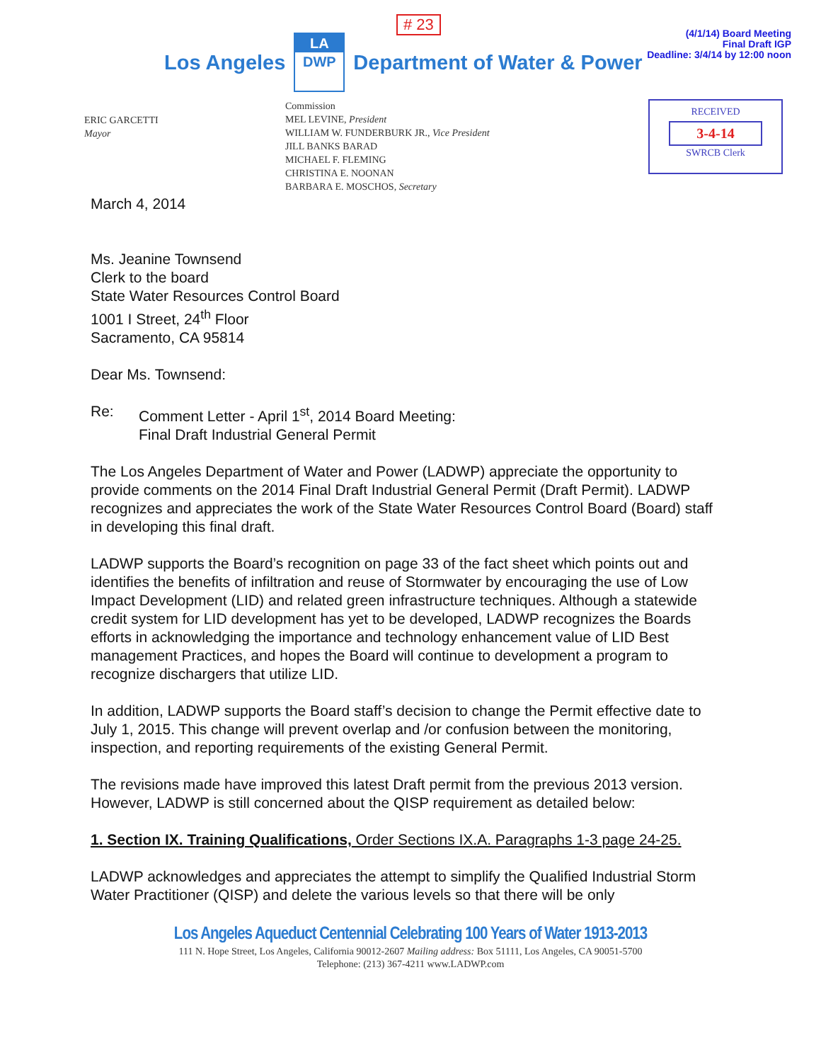# 23
Los Angeles
LA
DWP
Department of Water & Power
(4/1/14) Board Meeting
Final Draft IGP
Deadline: 3/4/14 by 12:00 noon
ERIC GARCETTI
Mayor
Commission
MEL LEVINE, President
WILLIAM W. FUNDERBURK JR., Vice President
JILL BANKS BARAD
MICHAEL F. FLEMING
CHRISTINA E. NOONAN
BARBARA E. MOSCHOS, Secretary
RECEIVED
3-4-14
SWRCB Clerk
March 4, 2014
Ms. Jeanine Townsend
Clerk to the board
State Water Resources Control Board
1001 I Street, 24<sup>th</sup> Floor
Sacramento, CA 95814
Dear Ms. Townsend:
Re: Comment Letter - April 1<sup>st</sup>, 2014 Board Meeting:
Final Draft Industrial General Permit
The Los Angeles Department of Water and Power (LADWP) appreciate the opportunity to provide comments on the 2014 Final Draft Industrial General Permit (Draft Permit). LADWP recognizes and appreciates the work of the State Water Resources Control Board (Board) staff in developing this final draft.
LADWP supports the Board’s recognition on page 33 of the fact sheet which points out and identifies the benefits of infiltration and reuse of Stormwater by encouraging the use of Low Impact Development (LID) and related green infrastructure techniques. Although a statewide credit system for LID development has yet to be developed, LADWP recognizes the Boards efforts in acknowledging the importance and technology enhancement value of LID Best management Practices, and hopes the Board will continue to development a program to recognize dischargers that utilize LID.
In addition, LADWP supports the Board staff’s decision to change the Permit effective date to July 1, 2015. This change will prevent overlap and /or confusion between the monitoring, inspection, and reporting requirements of the existing General Permit.
The revisions made have improved this latest Draft permit from the previous 2013 version. However, LADWP is still concerned about the QISP requirement as detailed below:
1. Section IX. Training Qualifications, Order Sections IX.A. Paragraphs 1-3 page 24-25.
LADWP acknowledges and appreciates the attempt to simplify the Qualified Industrial Storm Water Practitioner (QISP) and delete the various levels so that there will be only
Los Angeles Aqueduct Centennial Celebrating 100 Years of Water 1913-2013
111 N. Hope Street, Los Angeles, California 90012-2607 Mailing address: Box 51111, Los Angeles, CA 90051-5700
Telephone: (213) 367-4211 www.LADWP.com